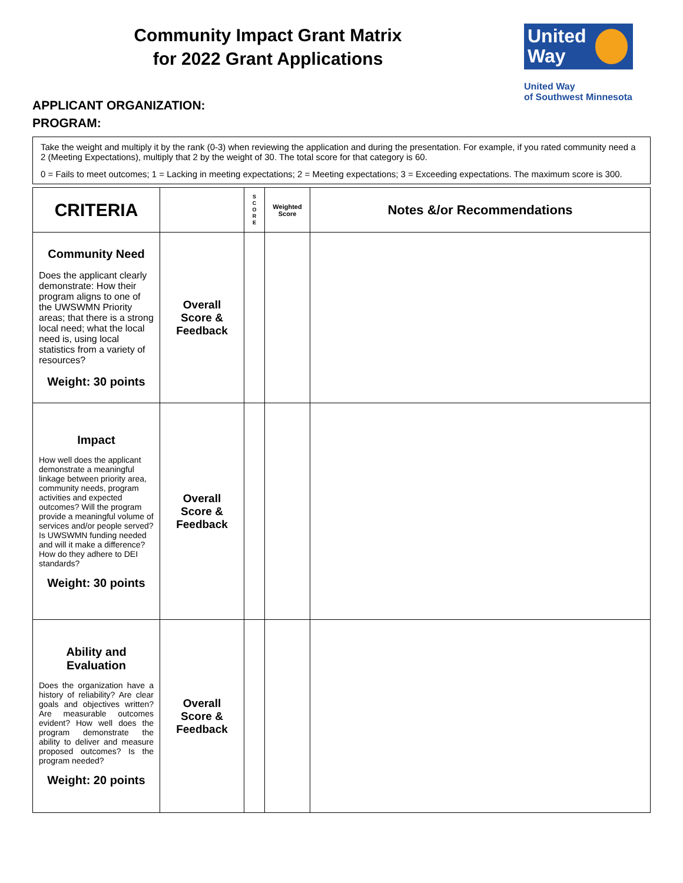Community Impact Grant Matrix
for 2022 Grant Applications
United
Way
United Way
of Southwest Minnesota
APPLICANT ORGANIZATION:
PROGRAM:
Take the weight and multiply it by the rank (0-3) when reviewing the application and during the presentation. For example, if you rated community need a 2 (Meeting Expectations), multiply that 2 by the weight of 30. The total score for that category is 60.
0 = Fails to meet outcomes; 1 = Lacking in meeting expectations; 2 = Meeting expectations; 3 = Exceeding expectations. The maximum score is 300.
| CRITERIA | | S C O R E | Weighted Score | Notes &/or Recommendations |
| --- | --- | --- | --- | --- |
| Community Need Does the applicant clearly demonstrate: How their program aligns to one of the UWSWMN Priority areas; that there is a strong local need; what the local need is, using local statistics from a variety of resources? Weight: 30 points | Overall Score & Feedback | | | |
| Impact How well does the applicant demonstrate a meaningful linkage between priority area, community needs, program activities and expected outcomes? Will the program provide a meaningful volume of services and/or people served? Is UWSWMN funding needed and will it make a difference? How do they adhere to DEI standards? Weight: 30 points | Overall Score & Feedback | | | |
| Ability and Evaluation Does the organization have a history of reliability? Are clear goals and objectives written? Are measurable outcomes evident? How well does the program demonstrate the ability to deliver and measure proposed outcomes? Is the program needed? Weight: 20 points | Overall Score & Feedback | | | |